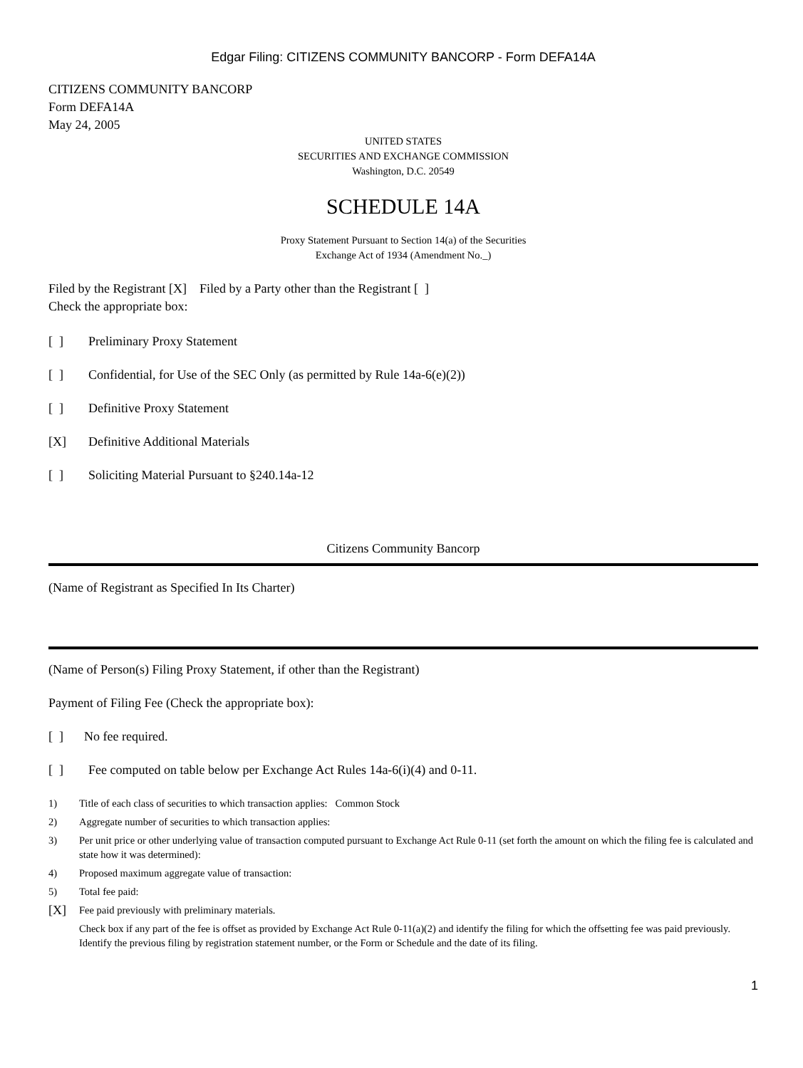Edgar Filing: CITIZENS COMMUNITY BANCORP - Form DEFA14A
CITIZENS COMMUNITY BANCORP
Form DEFA14A
May 24, 2005
UNITED STATES
SECURITIES AND EXCHANGE COMMISSION
Washington, D.C. 20549
SCHEDULE 14A
Proxy Statement Pursuant to Section 14(a) of the Securities
Exchange Act of 1934 (Amendment No._)
Filed by the Registrant [X] Filed by a Party other than the Registrant [ ]
Check the appropriate box:
[ ] Preliminary Proxy Statement
[ ] Confidential, for Use of the SEC Only (as permitted by Rule 14a-6(e)(2))
[ ] Definitive Proxy Statement
[X] Definitive Additional Materials
[ ] Soliciting Material Pursuant to §240.14a-12
Citizens Community Bancorp
(Name of Registrant as Specified In Its Charter)
(Name of Person(s) Filing Proxy Statement, if other than the Registrant)
Payment of Filing Fee (Check the appropriate box):
[ ] No fee required.
[ ] Fee computed on table below per Exchange Act Rules 14a-6(i)(4) and 0-11.
1) Title of each class of securities to which transaction applies: Common Stock
2) Aggregate number of securities to which transaction applies:
3) Per unit price or other underlying value of transaction computed pursuant to Exchange Act Rule 0-11 (set forth the amount on which the filing fee is calculated and state how it was determined):
4) Proposed maximum aggregate value of transaction:
5) Total fee paid:
[X]
Fee paid previously with preliminary materials.
Check box if any part of the fee is offset as provided by Exchange Act Rule 0-11(a)(2) and identify the filing for which the offsetting fee was paid previously. Identify the previous filing by registration statement number, or the Form or Schedule and the date of its filing.
1